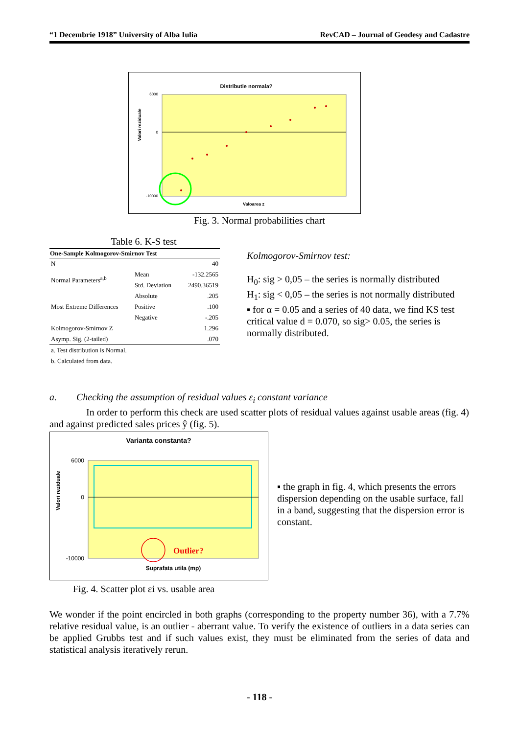“1 Decembrie 1918” University of Alba Iulia RevCAD – Journal of Geodesy and Cadastre
Distributie normala?
Valori reziduale
6000
0
-10000
Valoarea z
Fig. 3. Normal probabilities chart
Table 6. K-S test
| One-Sample Kolmogorov-Smirnov Test | | |
| --- | --- | --- |
| N | | 40 |
| Normal Parameters<sup>a,b</sup> | Mean | -132.2565 |
| | Std. Deviation | 2490.36519 |
| Most Extreme Differences | Absolute | .205 |
| | Positive | .100 |
| | Negative | -.205 |
| Kolmogorov-Smirnov Z | | 1.296 |
| Asymp. Sig. (2-tailed) | | .070 |
| a. Test distribution is Normal. | | |
| b. Calculated from data. | | |
Kolmogorov-Smirnov test:
H<sub>0</sub>: sig > 0,05 – the series is normally distributed
H<sub>1</sub>: sig < 0,05 – the series is not normally distributed
▪ for α = 0.05 and a series of 40 data, we find KS test critical value d = 0.070, so sig> 0.05, the series is normally distributed.
a. Checking the assumption of residual values ε<sub>i</sub> constant variance
In order to perform this check are used scatter plots of residual values against usable areas (fig. 4) and against predicted sales prices ŷ (fig. 5).
Varianta constanta?
Valori reziduale
6000
0
-10000
Suprafata utila (mp)
Outlier?
Fig. 4. Scatter plot εi vs. usable area
▪ the graph in fig. 4, which presents the errors dispersion depending on the usable surface, fall in a band, suggesting that the dispersion error is constant.
We wonder if the point encircled in both graphs (corresponding to the property number 36), with a 7.7% relative residual value, is an outlier - aberrant value. To verify the existence of outliers in a data series can be applied Grubbs test and if such values exist, they must be eliminated from the series of data and statistical analysis iteratively rerun.
- 118 -